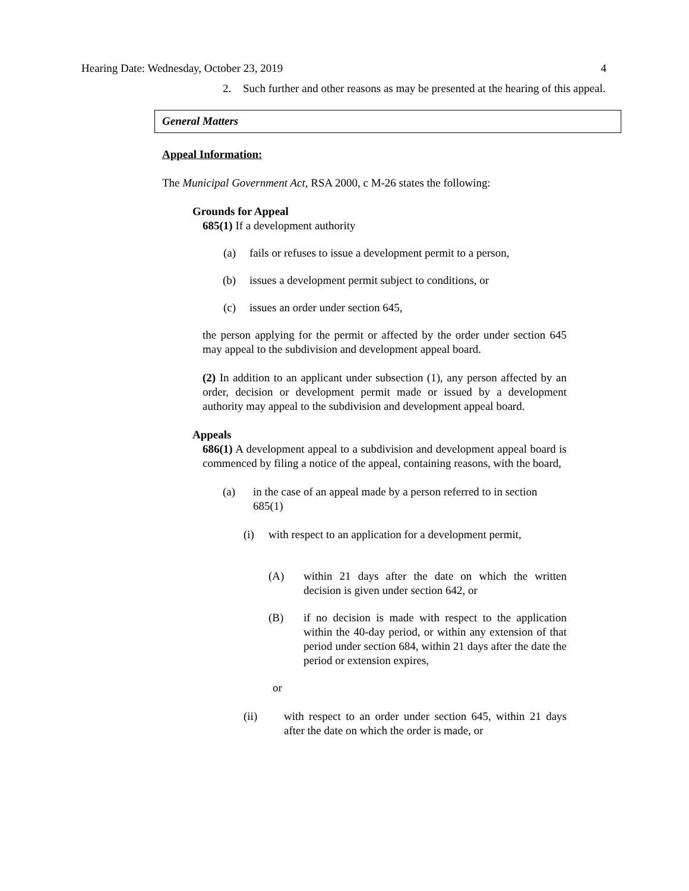Hearing Date: Wednesday, October 23, 2019 4
2. Such further and other reasons as may be presented at the hearing of this appeal.
General Matters
Appeal Information:
The Municipal Government Act, RSA 2000, c M-26 states the following:
Grounds for Appeal
685(1) If a development authority
(a) fails or refuses to issue a development permit to a person,
(b) issues a development permit subject to conditions, or
(c) issues an order under section 645,
the person applying for the permit or affected by the order under section 645 may appeal to the subdivision and development appeal board.
(2) In addition to an applicant under subsection (1), any person affected by an order, decision or development permit made or issued by a development authority may appeal to the subdivision and development appeal board.
Appeals
686(1) A development appeal to a subdivision and development appeal board is commenced by filing a notice of the appeal, containing reasons, with the board,
(a) in the case of an appeal made by a person referred to in section 685(1)
(i) with respect to an application for a development permit,
(A) within 21 days after the date on which the written decision is given under section 642, or
(B) if no decision is made with respect to the application within the 40-day period, or within any extension of that period under section 684, within 21 days after the date the period or extension expires,
or
(ii) with respect to an order under section 645, within 21 days after the date on which the order is made, or